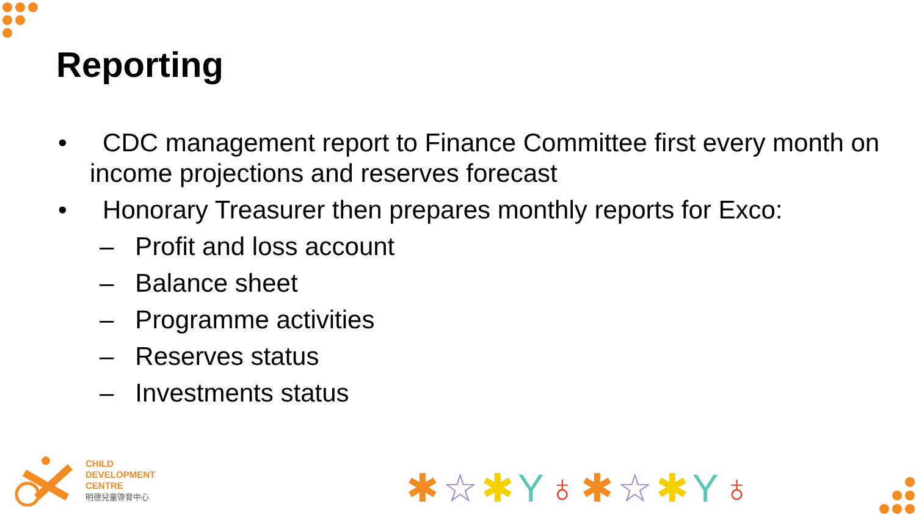Reporting
• CDC management report to Finance Committee first every month on income projections and reserves forecast
• Honorary Treasurer then prepares monthly reports for Exco:
– Profit and loss account
– Balance sheet
– Programme activities
– Reserves status
– Investments status
CHILD
DEVELOPMENT
CENTRE
明德兒童啓育中心
✱☆✱Y♁✱☆✱Y♁